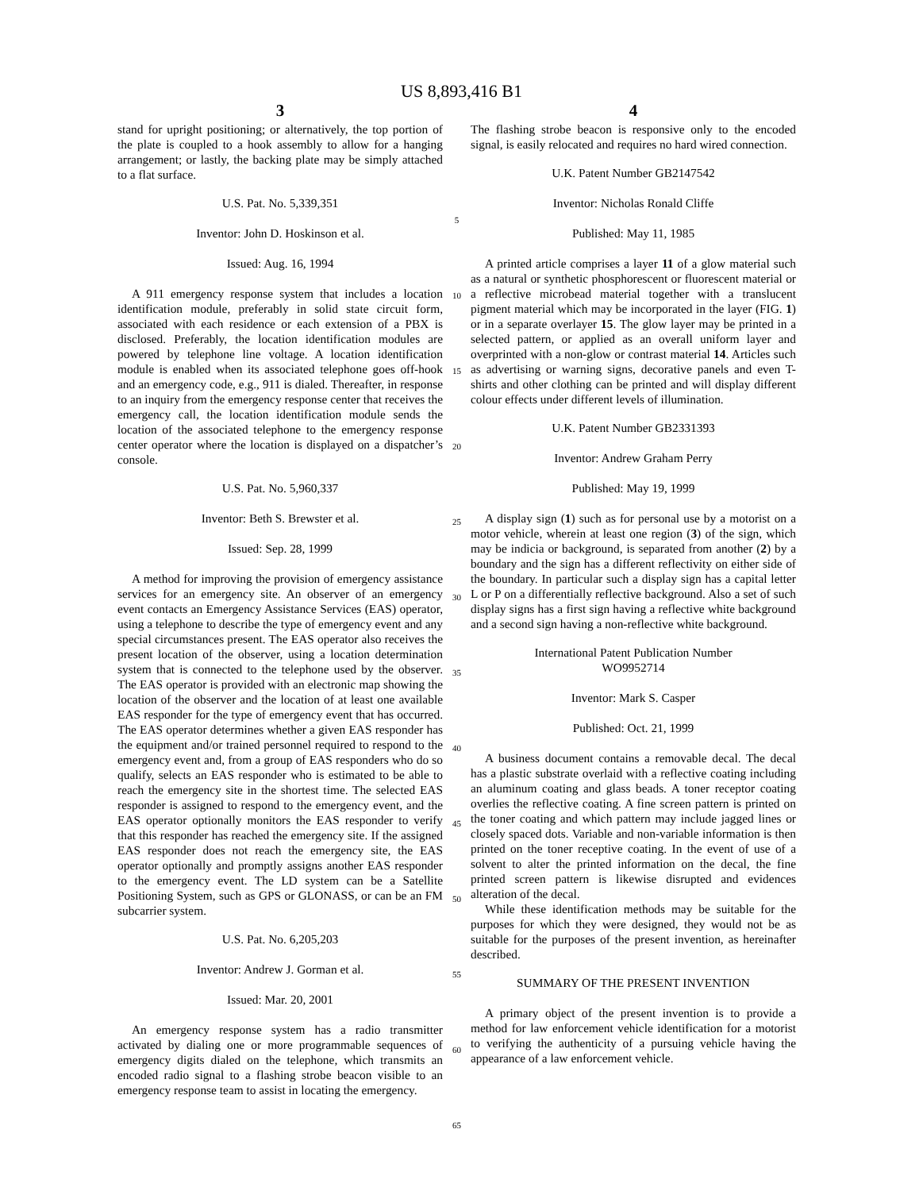US 8,893,416 B1
3
stand for upright positioning; or alternatively, the top portion of the plate is coupled to a hook assembly to allow for a hanging arrangement; or lastly, the backing plate may be simply attached to a flat surface.
U.S. Pat. No. 5,339,351
Inventor: John D. Hoskinson et al.
Issued: Aug. 16, 1994
A 911 emergency response system that includes a location identification module, preferably in solid state circuit form, associated with each residence or each extension of a PBX is disclosed. Preferably, the location identification modules are powered by telephone line voltage. A location identification module is enabled when its associated telephone goes off-hook and an emergency code, e.g., 911 is dialed. Thereafter, in response to an inquiry from the emergency response center that receives the emergency call, the location identification module sends the location of the associated telephone to the emergency response center operator where the location is displayed on a dispatcher’s console.
U.S. Pat. No. 5,960,337
Inventor: Beth S. Brewster et al.
Issued: Sep. 28, 1999
A method for improving the provision of emergency assistance services for an emergency site. An observer of an emergency event contacts an Emergency Assistance Services (EAS) operator, using a telephone to describe the type of emergency event and any special circumstances present. The EAS operator also receives the present location of the observer, using a location determination system that is connected to the telephone used by the observer. The EAS operator is provided with an electronic map showing the location of the observer and the location of at least one available EAS responder for the type of emergency event that has occurred. The EAS operator determines whether a given EAS responder has the equipment and/or trained personnel required to respond to the emergency event and, from a group of EAS responders who do so qualify, selects an EAS responder who is estimated to be able to reach the emergency site in the shortest time. The selected EAS responder is assigned to respond to the emergency event, and the EAS operator optionally monitors the EAS responder to verify that this responder has reached the emergency site. If the assigned EAS responder does not reach the emergency site, the EAS operator optionally and promptly assigns another EAS responder to the emergency event. The LD system can be a Satellite Positioning System, such as GPS or GLONASS, or can be an FM subcarrier system.
U.S. Pat. No. 6,205,203
Inventor: Andrew J. Gorman et al.
Issued: Mar. 20, 2001
An emergency response system has a radio transmitter activated by dialing one or more programmable sequences of emergency digits dialed on the telephone, which transmits an encoded radio signal to a flashing strobe beacon visible to an emergency response team to assist in locating the emergency.
5
10
15
20
25
30
35
40
45
50
55
60
65
4
The flashing strobe beacon is responsive only to the encoded signal, is easily relocated and requires no hard wired connection.
U.K. Patent Number GB2147542
Inventor: Nicholas Ronald Cliffe
Published: May 11, 1985
A printed article comprises a layer 11 of a glow material such as a natural or synthetic phosphorescent or fluorescent material or a reflective microbead material together with a translucent pigment material which may be incorporated in the layer (FIG. 1) or in a separate overlayer 15. The glow layer may be printed in a selected pattern, or applied as an overall uniform layer and overprinted with a non-glow or contrast material 14. Articles such as advertising or warning signs, decorative panels and even T-shirts and other clothing can be printed and will display different colour effects under different levels of illumination.
U.K. Patent Number GB2331393
Inventor: Andrew Graham Perry
Published: May 19, 1999
A display sign (1) such as for personal use by a motorist on a motor vehicle, wherein at least one region (3) of the sign, which may be indicia or background, is separated from another (2) by a boundary and the sign has a different reflectivity on either side of the boundary. In particular such a display sign has a capital letter L or P on a differentially reflective background. Also a set of such display signs has a first sign having a reflective white background and a second sign having a non-reflective white background.
International Patent Publication Number
WO9952714
Inventor: Mark S. Casper
Published: Oct. 21, 1999
A business document contains a removable decal. The decal has a plastic substrate overlaid with a reflective coating including an aluminum coating and glass beads. A toner receptor coating overlies the reflective coating. A fine screen pattern is printed on the toner coating and which pattern may include jagged lines or closely spaced dots. Variable and non-variable information is then printed on the toner receptive coating. In the event of use of a solvent to alter the printed information on the decal, the fine printed screen pattern is likewise disrupted and evidences alteration of the decal.
While these identification methods may be suitable for the purposes for which they were designed, they would not be as suitable for the purposes of the present invention, as hereinafter described.
SUMMARY OF THE PRESENT INVENTION
A primary object of the present invention is to provide a method for law enforcement vehicle identification for a motorist to verifying the authenticity of a pursuing vehicle having the appearance of a law enforcement vehicle.